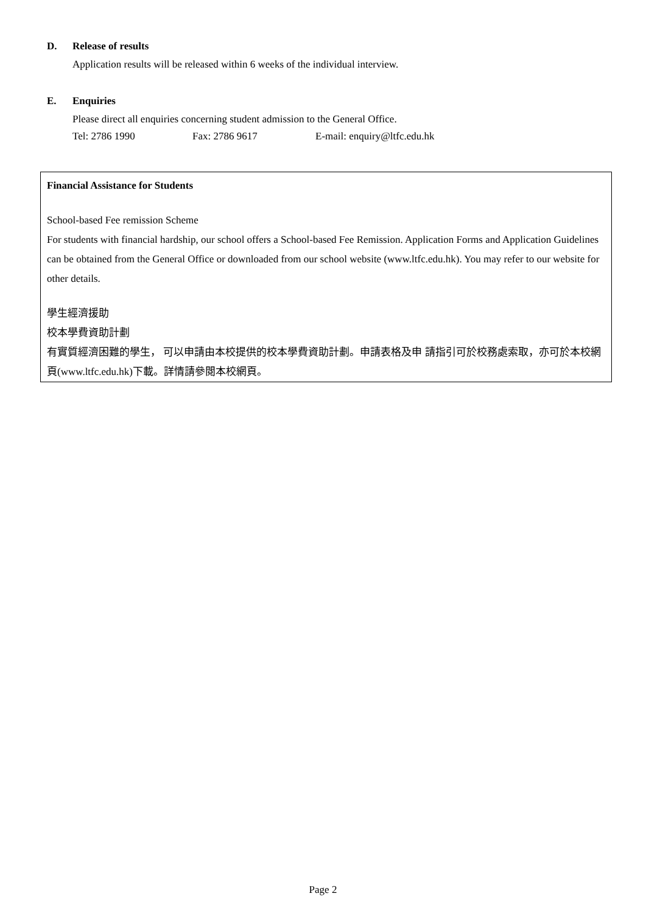D. Release of results
Application results will be released within 6 weeks of the individual interview.
E. Enquiries
Please direct all enquiries concerning student admission to the General Office.
Tel: 2786 1990 Fax: 2786 9617 E-mail: enquiry@ltfc.edu.hk
Financial Assistance for Students
School-based Fee remission Scheme
For students with financial hardship, our school offers a School-based Fee Remission. Application Forms and Application Guidelines can be obtained from the General Office or downloaded from our school website (www.ltfc.edu.hk). You may refer to our website for other details.
學生經濟援助
校本學費資助計劃
有實質經濟困難的學生， 可以申請由本校提供的校本學費資助計劃。申請表格及申 請指引可於校務處索取，亦可於本校網頁(www.ltfc.edu.hk)下載。詳情請參閱本校網頁。
Page 2